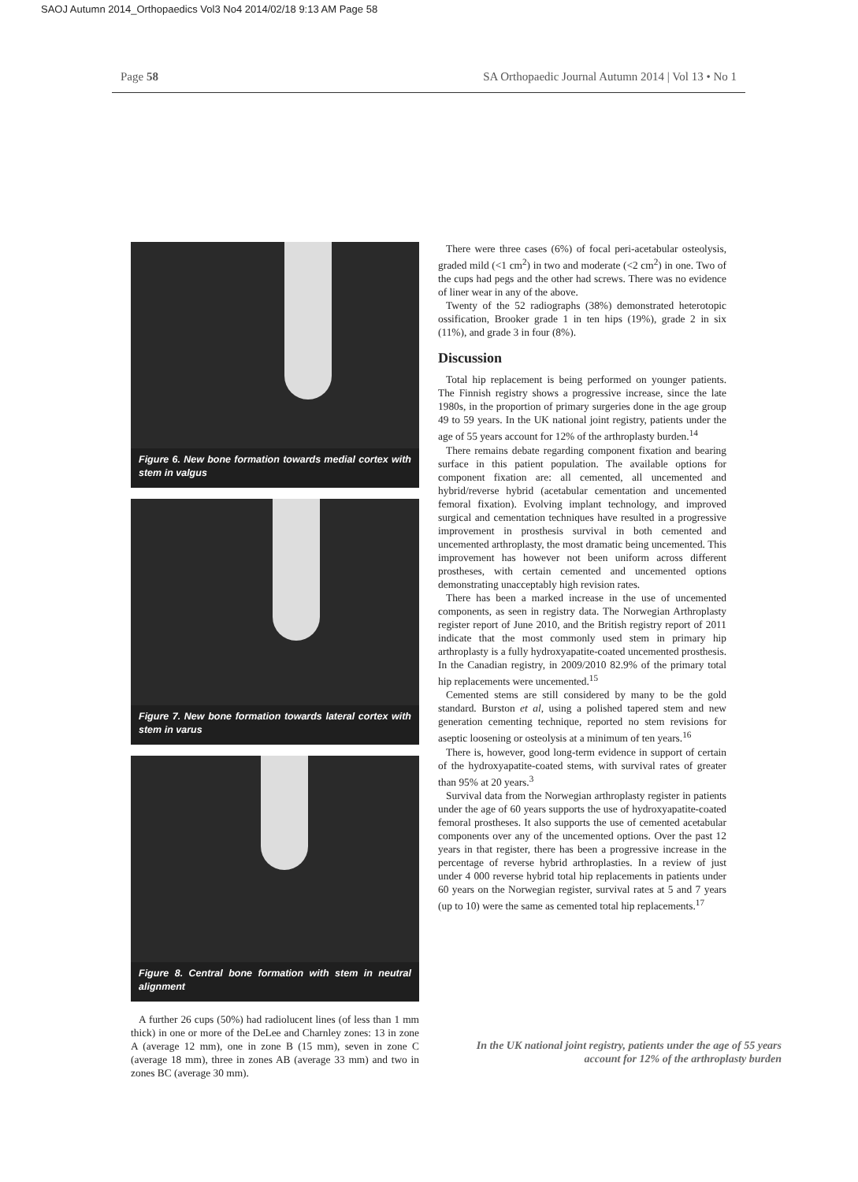SAOJ Autumn 2014_Orthopaedics Vol3 No4 2014/02/18 9:13 AM Page 58
Page 58 SA Orthopaedic Journal Autumn 2014 | Vol 13 • No 1
Figure 6. New bone formation towards medial cortex with stem in valgus
Figure 7. New bone formation towards lateral cortex with stem in varus
Figure 8. Central bone formation with stem in neutral alignment
A further 26 cups (50%) had radiolucent lines (of less than 1 mm thick) in one or more of the DeLee and Charnley zones: 13 in zone A (average 12 mm), one in zone B (15 mm), seven in zone C (average 18 mm), three in zones AB (average 33 mm) and two in zones BC (average 30 mm).
There were three cases (6%) of focal peri-acetabular osteolysis, graded mild (<1 cm<sup>2</sup>) in two and moderate (<2 cm<sup>2</sup>) in one. Two of the cups had pegs and the other had screws. There was no evidence of liner wear in any of the above.
Twenty of the 52 radiographs (38%) demonstrated heterotopic ossification, Brooker grade 1 in ten hips (19%), grade 2 in six (11%), and grade 3 in four (8%).
Discussion
Total hip replacement is being performed on younger patients. The Finnish registry shows a progressive increase, since the late 1980s, in the proportion of primary surgeries done in the age group 49 to 59 years. In the UK national joint registry, patients under the age of 55 years account for 12% of the arthroplasty burden.<sup>14</sup>
There remains debate regarding component fixation and bearing surface in this patient population. The available options for component fixation are: all cemented, all uncemented and hybrid/reverse hybrid (acetabular cementation and uncemented femoral fixation). Evolving implant technology, and improved surgical and cementation techniques have resulted in a progressive improvement in prosthesis survival in both cemented and uncemented arthroplasty, the most dramatic being uncemented. This improvement has however not been uniform across different prostheses, with certain cemented and uncemented options demonstrating unacceptably high revision rates.
There has been a marked increase in the use of uncemented components, as seen in registry data. The Norwegian Arthroplasty register report of June 2010, and the British registry report of 2011 indicate that the most commonly used stem in primary hip arthroplasty is a fully hydroxyapatite-coated uncemented prosthesis. In the Canadian registry, in 2009/2010 82.9% of the primary total hip replacements were uncemented.<sup>15</sup>
Cemented stems are still considered by many to be the gold standard. Burston et al, using a polished tapered stem and new generation cementing technique, reported no stem revisions for aseptic loosening or osteolysis at a minimum of ten years.<sup>16</sup>
There is, however, good long-term evidence in support of certain of the hydroxyapatite-coated stems, with survival rates of greater than 95% at 20 years.<sup>3</sup>
Survival data from the Norwegian arthroplasty register in patients under the age of 60 years supports the use of hydroxyapatite-coated femoral prostheses. It also supports the use of cemented acetabular components over any of the uncemented options. Over the past 12 years in that register, there has been a progressive increase in the percentage of reverse hybrid arthroplasties. In a review of just under 4 000 reverse hybrid total hip replacements in patients under 60 years on the Norwegian register, survival rates at 5 and 7 years (up to 10) were the same as cemented total hip replacements.<sup>17</sup>
In the UK national joint registry, patients under the age of 55 years account for 12% of the arthroplasty burden